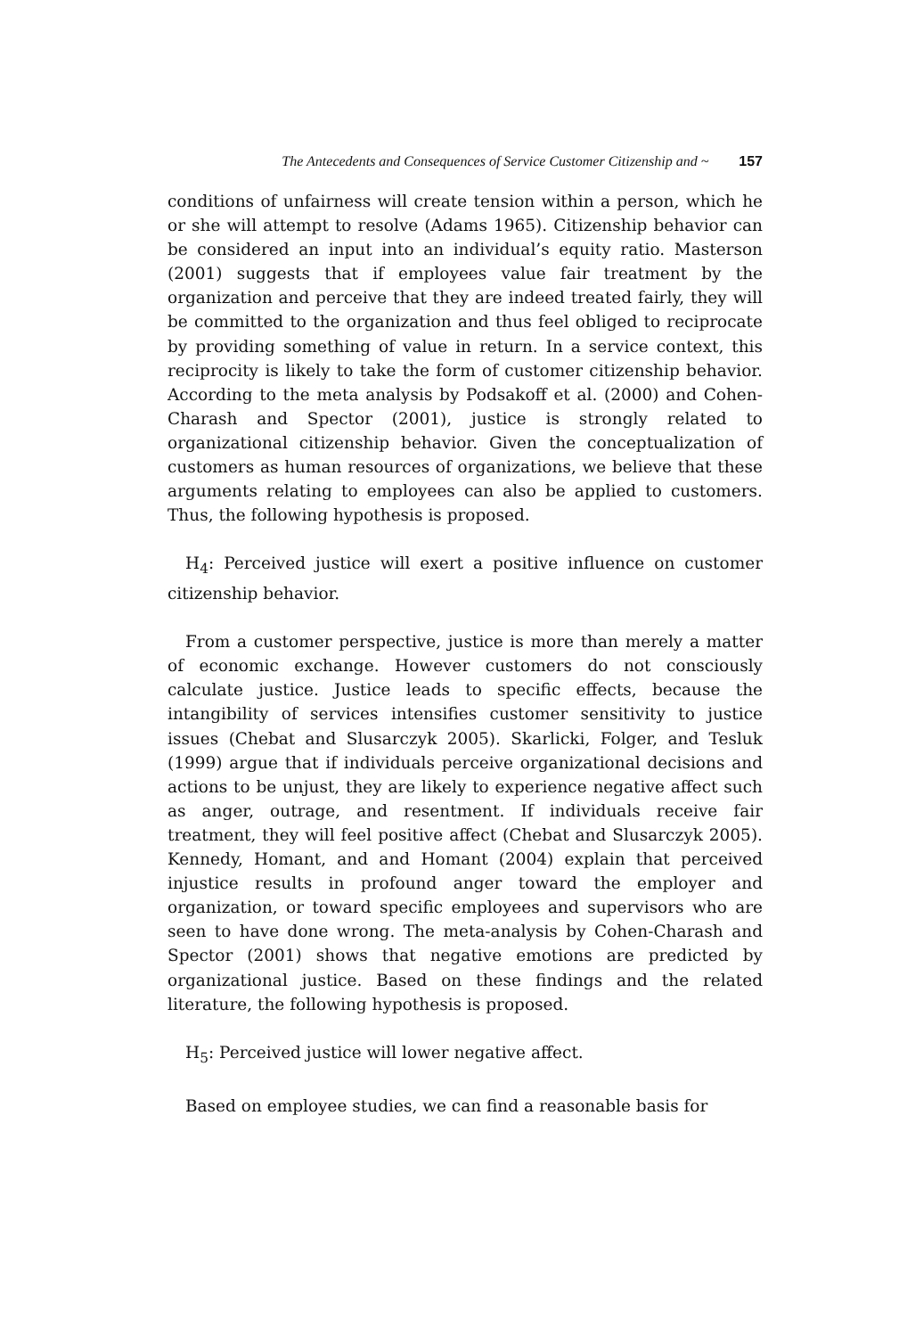The Antecedents and Consequences of Service Customer Citizenship and ~ 157
conditions of unfairness will create tension within a person, which he or she will attempt to resolve (Adams 1965). Citizenship behavior can be considered an input into an individual’s equity ratio. Masterson (2001) suggests that if employees value fair treatment by the organization and perceive that they are indeed treated fairly, they will be committed to the organization and thus feel obliged to reciprocate by providing something of value in return. In a service context, this reciprocity is likely to take the form of customer citizenship behavior. According to the meta analysis by Podsakoff et al. (2000) and Cohen-Charash and Spector (2001), justice is strongly related to organizational citizenship behavior. Given the conceptualization of customers as human resources of organizations, we believe that these arguments relating to employees can also be applied to customers. Thus, the following hypothesis is proposed.
H<sub>4</sub>: Perceived justice will exert a positive influence on customer citizenship behavior.
From a customer perspective, justice is more than merely a matter of economic exchange. However customers do not consciously calculate justice. Justice leads to specific effects, because the intangibility of services intensifies customer sensitivity to justice issues (Chebat and Slusarczyk 2005). Skarlicki, Folger, and Tesluk (1999) argue that if individuals perceive organizational decisions and actions to be unjust, they are likely to experience negative affect such as anger, outrage, and resentment. If individuals receive fair treatment, they will feel positive affect (Chebat and Slusarczyk 2005). Kennedy, Homant, and and Homant (2004) explain that perceived injustice results in profound anger toward the employer and organization, or toward specific employees and supervisors who are seen to have done wrong. The meta-analysis by Cohen-Charash and Spector (2001) shows that negative emotions are predicted by organizational justice. Based on these findings and the related literature, the following hypothesis is proposed.
H<sub>5</sub>: Perceived justice will lower negative affect.
Based on employee studies, we can find a reasonable basis for